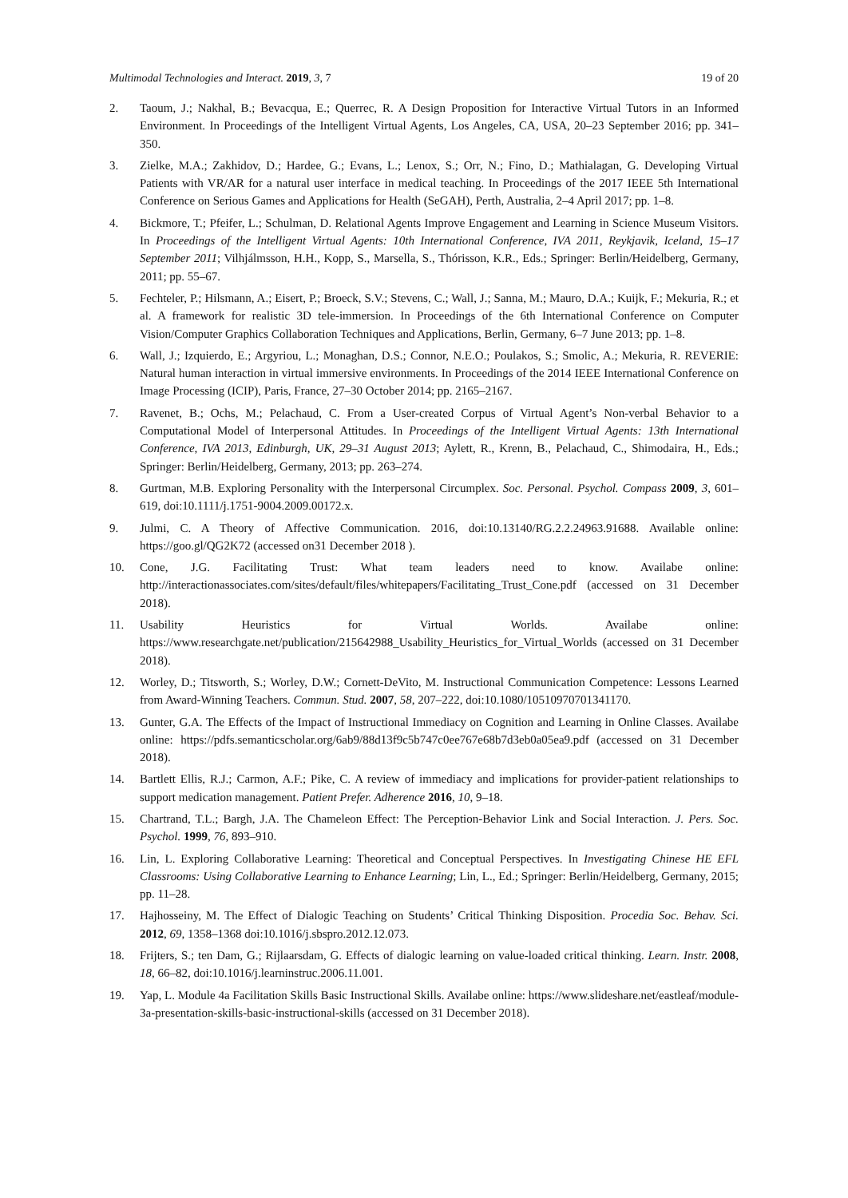Multimodal Technologies and Interact. 2019, 3, 7 19 of 20
2. Taoum, J.; Nakhal, B.; Bevacqua, E.; Querrec, R. A Design Proposition for Interactive Virtual Tutors in an Informed Environment. In Proceedings of the Intelligent Virtual Agents, Los Angeles, CA, USA, 20–23 September 2016; pp. 341–350.
3. Zielke, M.A.; Zakhidov, D.; Hardee, G.; Evans, L.; Lenox, S.; Orr, N.; Fino, D.; Mathialagan, G. Developing Virtual Patients with VR/AR for a natural user interface in medical teaching. In Proceedings of the 2017 IEEE 5th International Conference on Serious Games and Applications for Health (SeGAH), Perth, Australia, 2–4 April 2017; pp. 1–8.
4. Bickmore, T.; Pfeifer, L.; Schulman, D. Relational Agents Improve Engagement and Learning in Science Museum Visitors. In Proceedings of the Intelligent Virtual Agents: 10th International Conference, IVA 2011, Reykjavik, Iceland, 15–17 September 2011; Vilhjálmsson, H.H., Kopp, S., Marsella, S., Thórisson, K.R., Eds.; Springer: Berlin/Heidelberg, Germany, 2011; pp. 55–67.
5. Fechteler, P.; Hilsmann, A.; Eisert, P.; Broeck, S.V.; Stevens, C.; Wall, J.; Sanna, M.; Mauro, D.A.; Kuijk, F.; Mekuria, R.; et al. A framework for realistic 3D tele-immersion. In Proceedings of the 6th International Conference on Computer Vision/Computer Graphics Collaboration Techniques and Applications, Berlin, Germany, 6–7 June 2013; pp. 1–8.
6. Wall, J.; Izquierdo, E.; Argyriou, L.; Monaghan, D.S.; Connor, N.E.O.; Poulakos, S.; Smolic, A.; Mekuria, R. REVERIE: Natural human interaction in virtual immersive environments. In Proceedings of the 2014 IEEE International Conference on Image Processing (ICIP), Paris, France, 27–30 October 2014; pp. 2165–2167.
7. Ravenet, B.; Ochs, M.; Pelachaud, C. From a User-created Corpus of Virtual Agent’s Non-verbal Behavior to a Computational Model of Interpersonal Attitudes. In Proceedings of the Intelligent Virtual Agents: 13th International Conference, IVA 2013, Edinburgh, UK, 29–31 August 2013; Aylett, R., Krenn, B., Pelachaud, C., Shimodaira, H., Eds.; Springer: Berlin/Heidelberg, Germany, 2013; pp. 263–274.
8. Gurtman, M.B. Exploring Personality with the Interpersonal Circumplex. Soc. Personal. Psychol. Compass 2009, 3, 601–619, doi:10.1111/j.1751-9004.2009.00172.x.
9. Julmi, C. A Theory of Affective Communication. 2016, doi:10.13140/RG.2.2.24963.91688. Available online: https://goo.gl/QG2K72 (accessed on31 December 2018 ).
10. Cone, J.G. Facilitating Trust: What team leaders need to know. Availabe online: http://interactionassociates.com/sites/default/files/whitepapers/Facilitating_Trust_Cone.pdf (accessed on 31 December 2018).
11. Usability Heuristics for Virtual Worlds. Availabe online: https://www.researchgate.net/publication/215642988_Usability_Heuristics_for_Virtual_Worlds (accessed on 31 December 2018).
12. Worley, D.; Titsworth, S.; Worley, D.W.; Cornett-DeVito, M. Instructional Communication Competence: Lessons Learned from Award-Winning Teachers. Commun. Stud. 2007, 58, 207–222, doi:10.1080/10510970701341170.
13. Gunter, G.A. The Effects of the Impact of Instructional Immediacy on Cognition and Learning in Online Classes. Availabe online: https://pdfs.semanticscholar.org/6ab9/88d13f9c5b747c0ee767e68b7d3eb0a05ea9.pdf (accessed on 31 December 2018).
14. Bartlett Ellis, R.J.; Carmon, A.F.; Pike, C. A review of immediacy and implications for provider-patient relationships to support medication management. Patient Prefer. Adherence 2016, 10, 9–18.
15. Chartrand, T.L.; Bargh, J.A. The Chameleon Effect: The Perception-Behavior Link and Social Interaction. J. Pers. Soc. Psychol. 1999, 76, 893–910.
16. Lin, L. Exploring Collaborative Learning: Theoretical and Conceptual Perspectives. In Investigating Chinese HE EFL Classrooms: Using Collaborative Learning to Enhance Learning; Lin, L., Ed.; Springer: Berlin/Heidelberg, Germany, 2015; pp. 11–28.
17. Hajhosseiny, M. The Effect of Dialogic Teaching on Students’ Critical Thinking Disposition. Procedia Soc. Behav. Sci. 2012, 69, 1358–1368 doi:10.1016/j.sbspro.2012.12.073.
18. Frijters, S.; ten Dam, G.; Rijlaarsdam, G. Effects of dialogic learning on value-loaded critical thinking. Learn. Instr. 2008, 18, 66–82, doi:10.1016/j.learninstruc.2006.11.001.
19. Yap, L. Module 4a Facilitation Skills Basic Instructional Skills. Availabe online: https://www.slideshare.net/eastleaf/module-3a-presentation-skills-basic-instructional-skills (accessed on 31 December 2018).